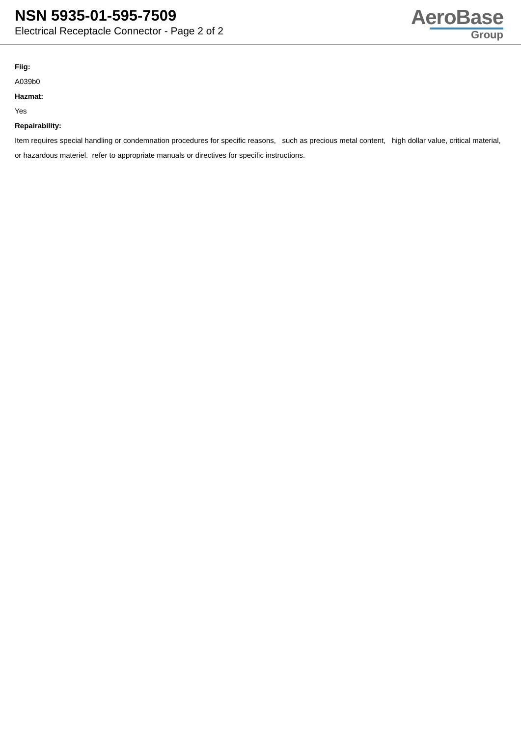NSN 5935-01-595-7509
Electrical Receptacle Connector - Page 2 of 2
AeroBase
Group
Fiig:
A039b0
Hazmat:
Yes
Repairability:
Item requires special handling or condemnation procedures for specific reasons, such as precious metal content, high dollar value, critical material, or hazardous materiel. refer to appropriate manuals or directives for specific instructions.